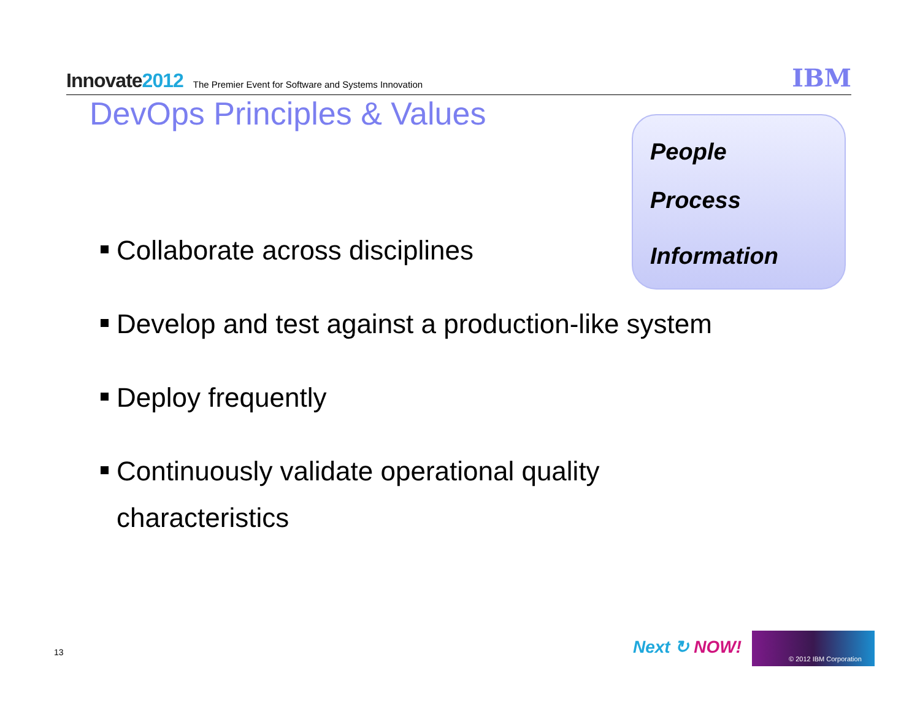Innovate2012
The Premier Event for Software and Systems Innovation
IBM
DevOps Principles & Values
People
Process
Information
Collaborate across disciplines
Develop and test against a production-like system
Deploy frequently
Continuously validate operational quality characteristics
13 Next ↻ NOW!
© 2012 IBM Corporation